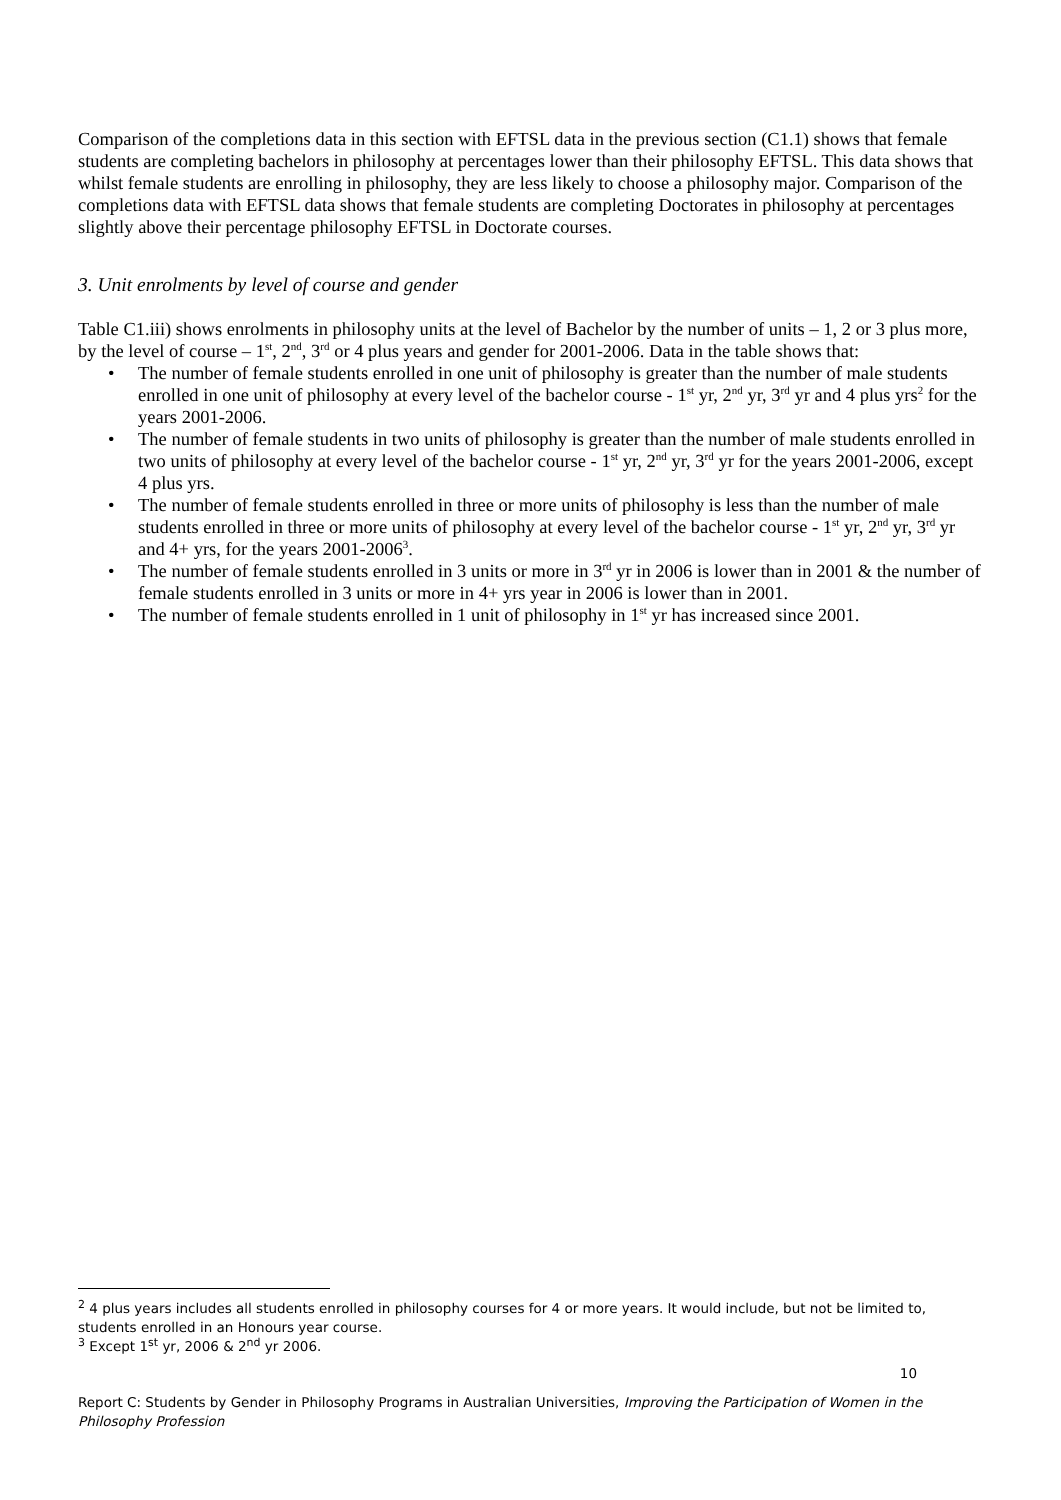Comparison of the completions data in this section with EFTSL data in the previous section (C1.1) shows that female students are completing bachelors in philosophy at percentages lower than their philosophy EFTSL. This data shows that whilst female students are enrolling in philosophy, they are less likely to choose a philosophy major. Comparison of the completions data with EFTSL data shows that female students are completing Doctorates in philosophy at percentages slightly above their percentage philosophy EFTSL in Doctorate courses.
3. Unit enrolments by level of course and gender
Table C1.iii) shows enrolments in philosophy units at the level of Bachelor by the number of units – 1, 2 or 3 plus more, by the level of course – 1<sup>st</sup>, 2<sup>nd</sup>, 3<sup>rd</sup> or 4 plus years and gender for 2001-2006. Data in the table shows that:
• The number of female students enrolled in one unit of philosophy is greater than the number of male students enrolled in one unit of philosophy at every level of the bachelor course - 1<sup>st</sup> yr, 2<sup>nd</sup> yr, 3<sup>rd</sup> yr and 4 plus yrs<sup>2</sup> for the years 2001-2006.
• The number of female students in two units of philosophy is greater than the number of male students enrolled in two units of philosophy at every level of the bachelor course - 1<sup>st</sup> yr, 2<sup>nd</sup> yr, 3<sup>rd</sup> yr for the years 2001-2006, except 4 plus yrs.
• The number of female students enrolled in three or more units of philosophy is less than the number of male students enrolled in three or more units of philosophy at every level of the bachelor course - 1<sup>st</sup> yr, 2<sup>nd</sup> yr, 3<sup>rd</sup> yr and 4+ yrs, for the years 2001-2006<sup>3</sup>.
• The number of female students enrolled in 3 units or more in 3<sup>rd</sup> yr in 2006 is lower than in 2001 & the number of female students enrolled in 3 units or more in 4+ yrs year in 2006 is lower than in 2001.
• The number of female students enrolled in 1 unit of philosophy in 1<sup>st</sup> yr has increased since 2001.
<sup>2</sup> 4 plus years includes all students enrolled in philosophy courses for 4 or more years. It would include, but not be limited to, students enrolled in an Honours year course.
<sup>3</sup> Except 1<sup>st</sup> yr, 2006 & 2<sup>nd</sup> yr 2006.
10
Report C: Students by Gender in Philosophy Programs in Australian Universities, Improving the Participation of Women in the Philosophy Profession